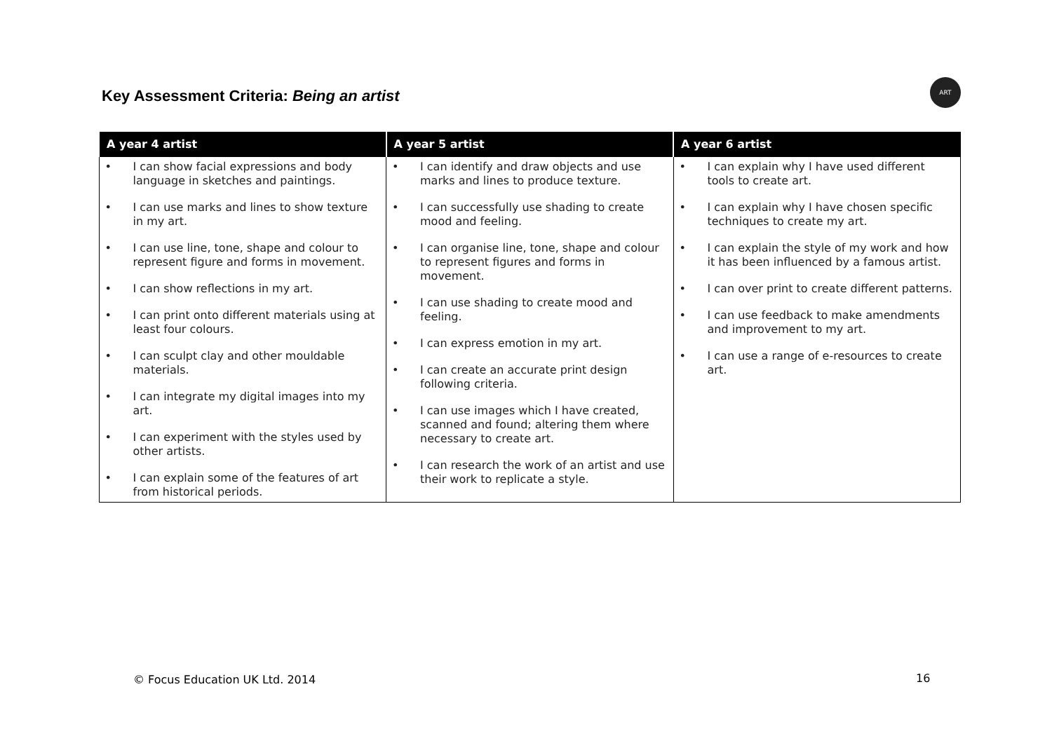Key Assessment Criteria: Being an artist
ART
| A year 4 artist | A year 5 artist | A year 6 artist |
| --- | --- | --- |
| • I can show facial expressions and body language in sketches and paintings. • I can use marks and lines to show texture in my art. • I can use line, tone, shape and colour to represent figure and forms in movement. • I can show reflections in my art. • I can print onto different materials using at least four colours. • I can sculpt clay and other mouldable materials. • I can integrate my digital images into my art. • I can experiment with the styles used by other artists. • I can explain some of the features of art from historical periods. | • I can identify and draw objects and use marks and lines to produce texture. • I can successfully use shading to create mood and feeling. • I can organise line, tone, shape and colour to represent figures and forms in movement. • I can use shading to create mood and feeling. • I can express emotion in my art. • I can create an accurate print design following criteria. • I can use images which I have created, scanned and found; altering them where necessary to create art. • I can research the work of an artist and use their work to replicate a style. | • I can explain why I have used different tools to create art. • I can explain why I have chosen specific techniques to create my art. • I can explain the style of my work and how it has been influenced by a famous artist. • I can over print to create different patterns. • I can use feedback to make amendments and improvement to my art. • I can use a range of e-resources to create art. |
© Focus Education UK Ltd. 2014 16